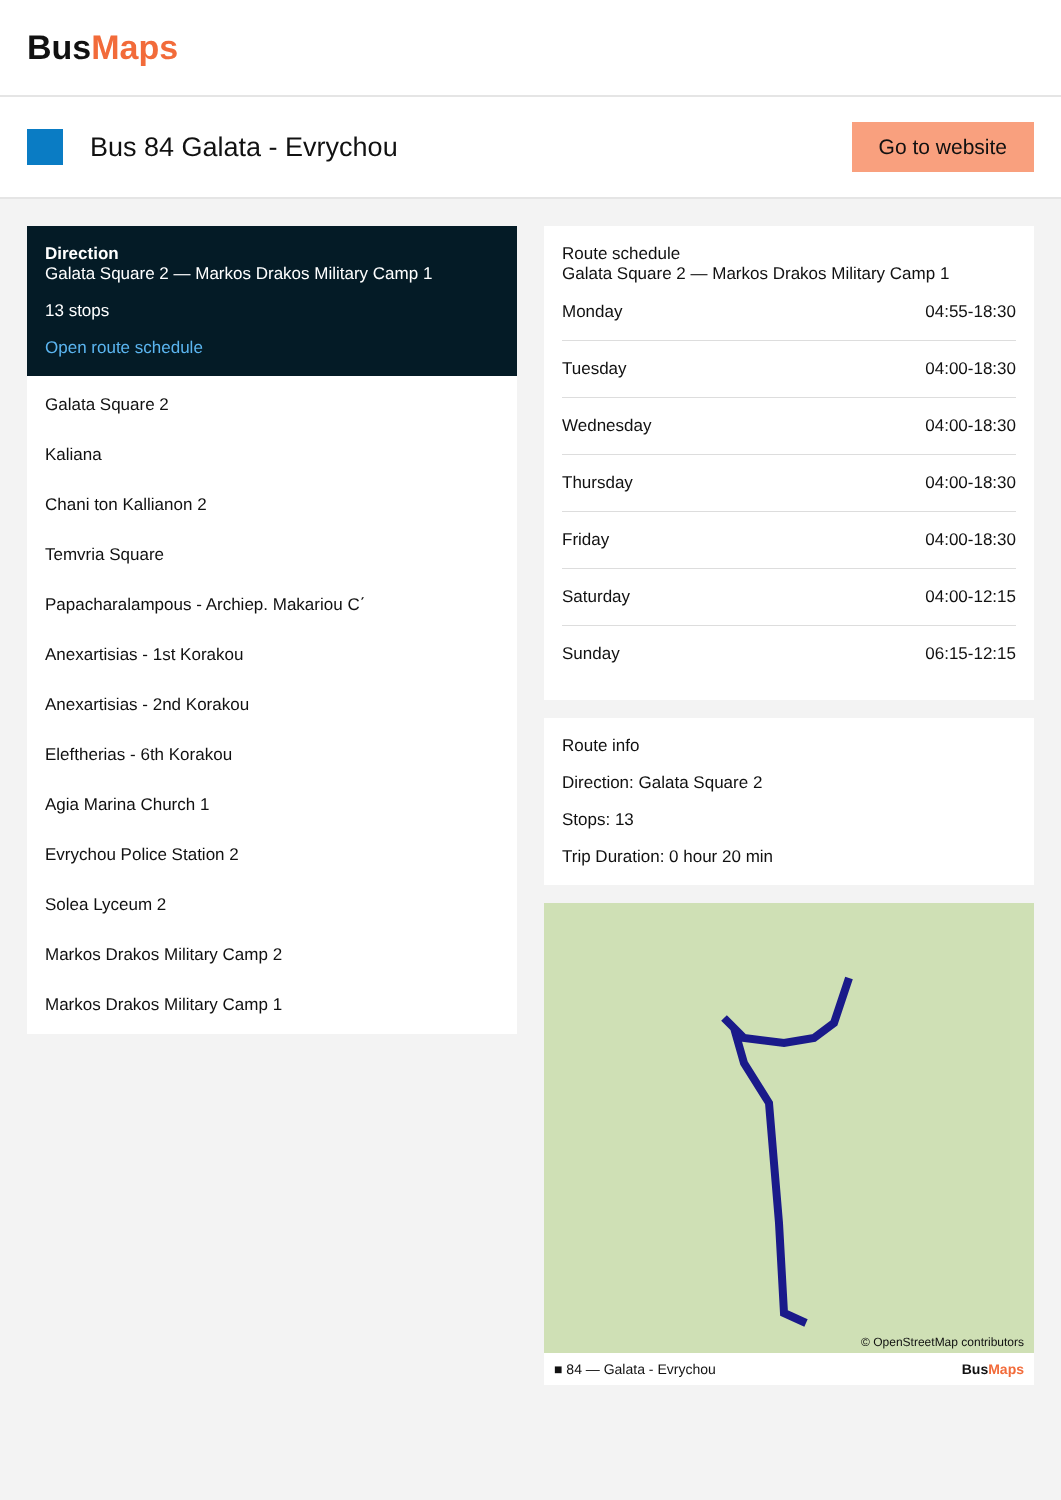BusMaps
Bus 84 Galata - Evrychou
Go to website
Direction
Galata Square 2 — Markos Drakos Military Camp 1
13 stops
Open route schedule
Galata Square 2
Kaliana
Chani ton Kallianon 2
Temvria Square
Papacharalampous - Archiep. Makariou C΄
Anexartisias - 1st Korakou
Anexartisias - 2nd Korakou
Eleftherias - 6th Korakou
Agia Marina Church 1
Evrychou Police Station 2
Solea Lyceum 2
Markos Drakos Military Camp 2
Markos Drakos Military Camp 1
Route schedule
Galata Square 2 — Markos Drakos Military Camp 1
| Monday | 04:55-18:30 |
| Tuesday | 04:00-18:30 |
| Wednesday | 04:00-18:30 |
| Thursday | 04:00-18:30 |
| Friday | 04:00-18:30 |
| Saturday | 04:00-12:15 |
| Sunday | 06:15-12:15 |
Route info
Direction: Galata Square 2
Stops: 13
Trip Duration: 0 hour 20 min
© OpenStreetMap contributors
■ 84 — Galata - Evrychou BusMaps